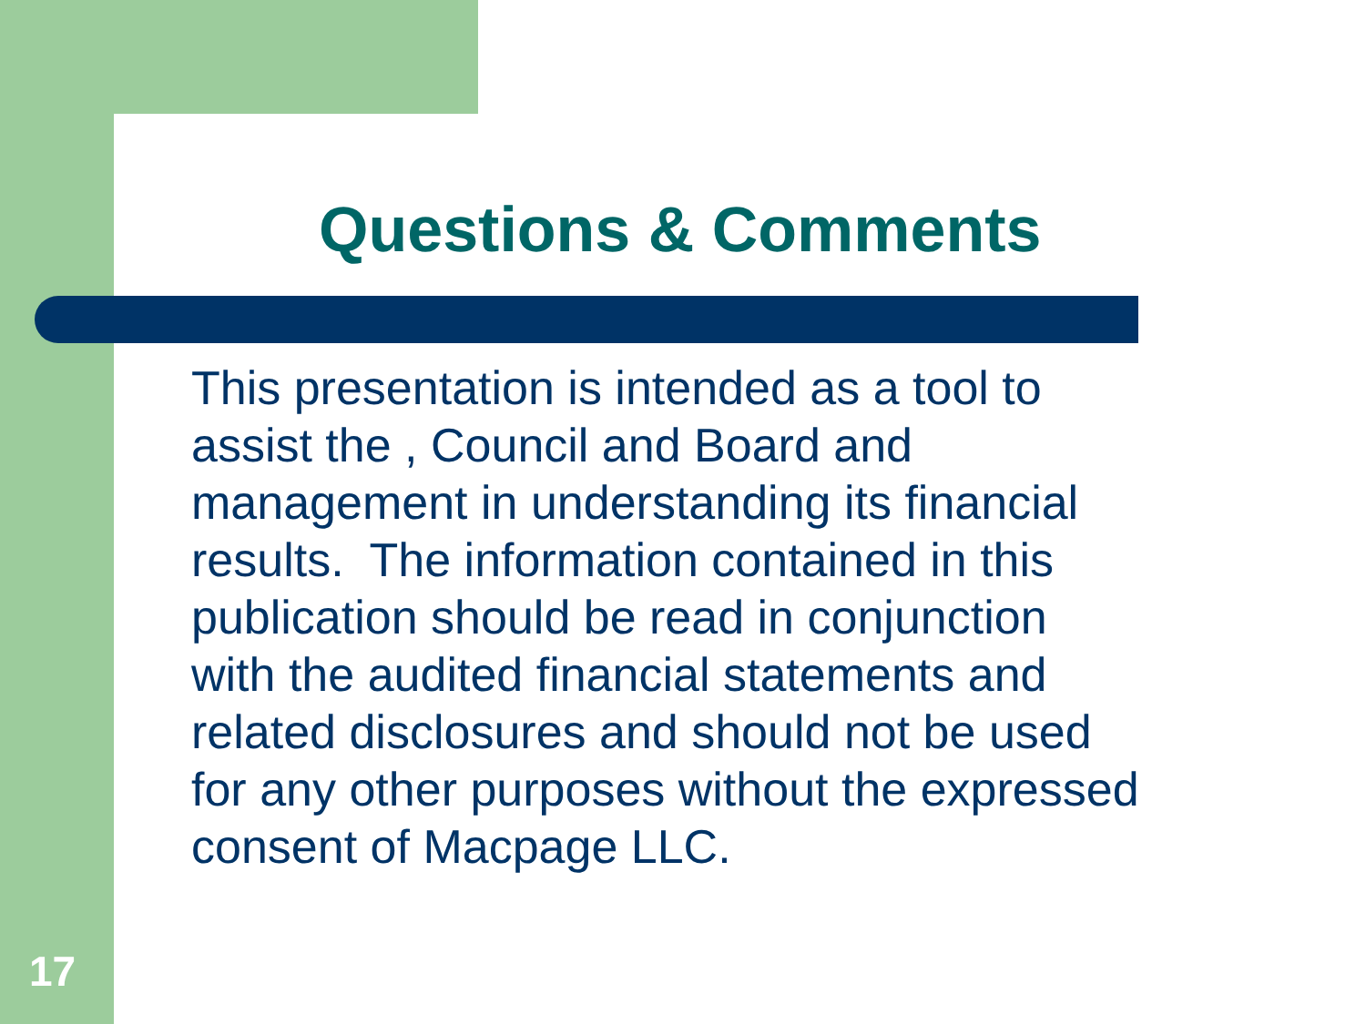Questions & Comments
This presentation is intended as a tool to
assist the , Council and Board and
management in understanding its financial
results. The information contained in this
publication should be read in conjunction
with the audited financial statements and
related disclosures and should not be used
for any other purposes without the expressed
consent of Macpage LLC.
17